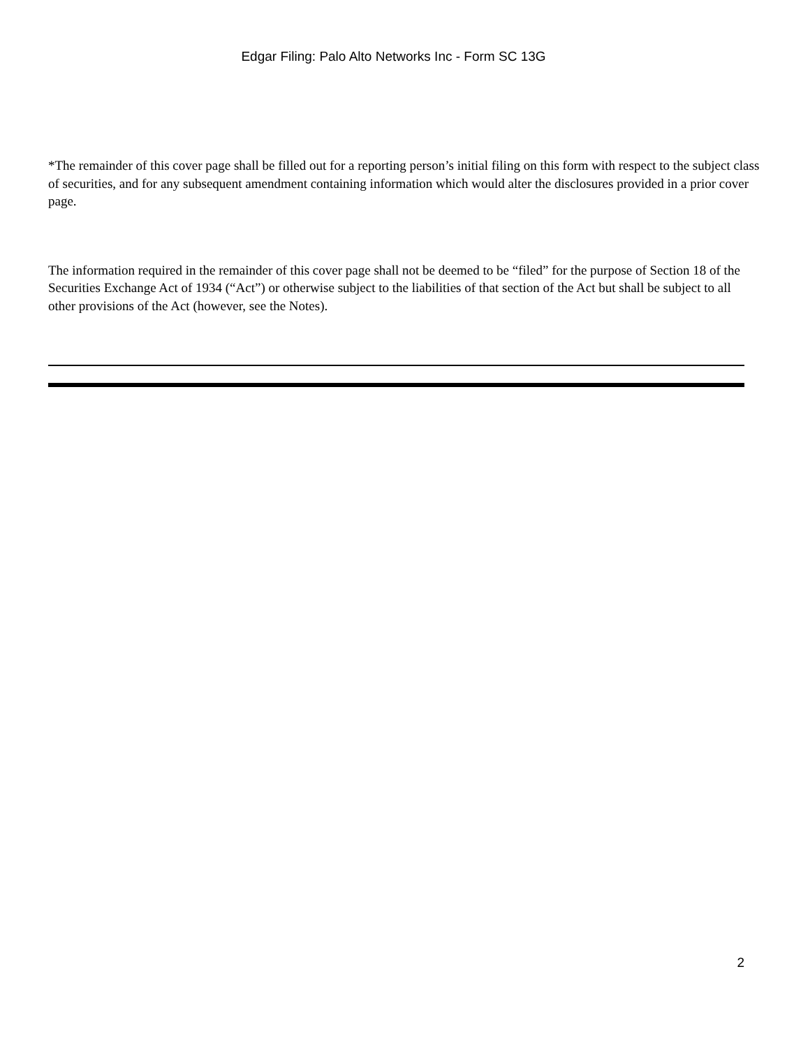Edgar Filing: Palo Alto Networks Inc - Form SC 13G
*The remainder of this cover page shall be filled out for a reporting person’s initial filing on this form with respect to the subject class of securities, and for any subsequent amendment containing information which would alter the disclosures provided in a prior cover page.
The information required in the remainder of this cover page shall not be deemed to be “filed” for the purpose of Section 18 of the Securities Exchange Act of 1934 (“Act”) or otherwise subject to the liabilities of that section of the Act but shall be subject to all other provisions of the Act (however, see the Notes).
2